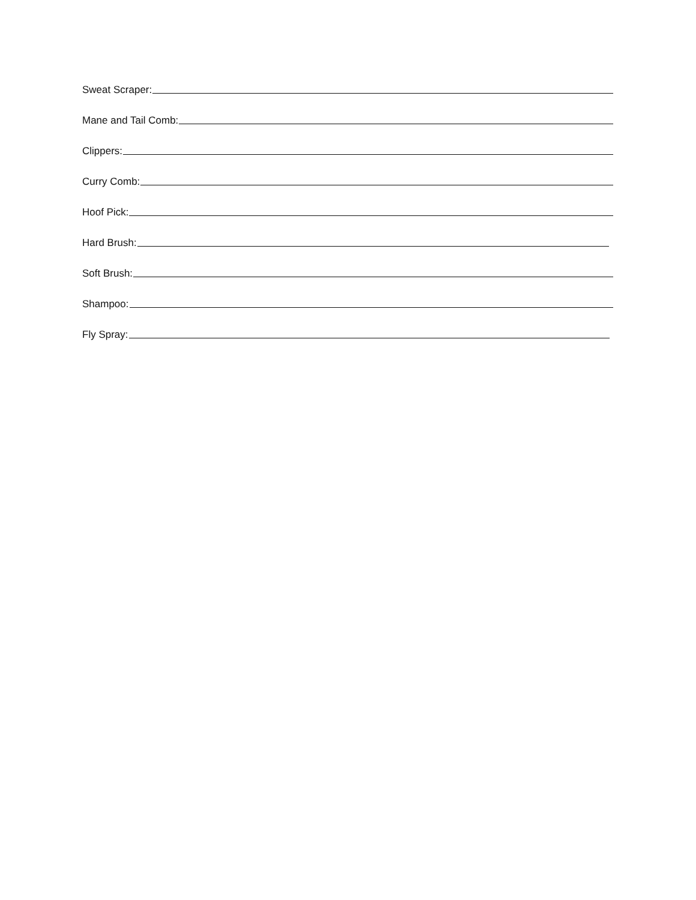Sweat Scraper:
Mane and Tail Comb:
Clippers:
Curry Comb:
Hoof Pick:
Hard Brush:
Soft Brush:
Shampoo:
Fly Spray: